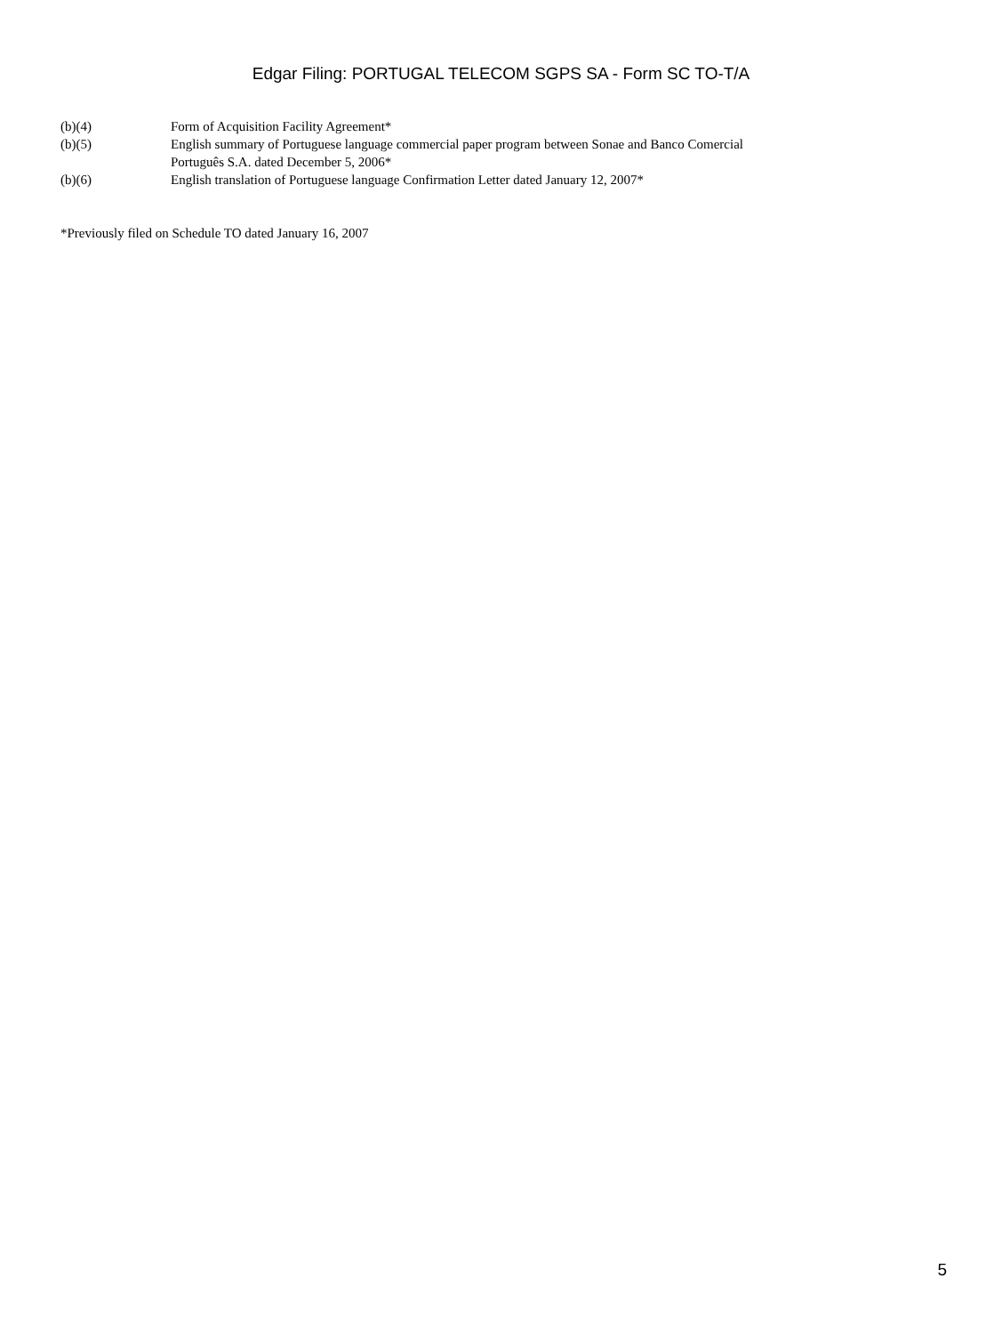Edgar Filing: PORTUGAL TELECOM SGPS SA - Form SC TO-T/A
| (b)(4) | Form of Acquisition Facility Agreement* |
| (b)(5) | English summary of Portuguese language commercial paper program between Sonae and Banco Comercial Português S.A. dated December 5, 2006* |
| (b)(6) | English translation of Portuguese language Confirmation Letter dated January 12, 2007* |
*Previously filed on Schedule TO dated January 16, 2007
5